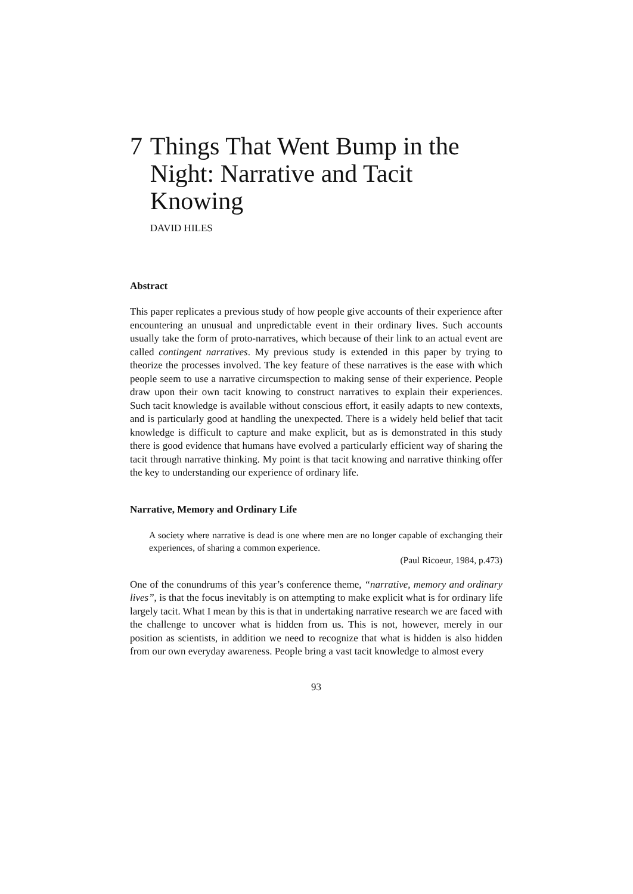7 Things That Went Bump in the Night: Narrative and Tacit Knowing
DAVID HILES
Abstract
This paper replicates a previous study of how people give accounts of their experience after encountering an unusual and unpredictable event in their ordinary lives. Such accounts usually take the form of proto-narratives, which because of their link to an actual event are called contingent narratives. My previous study is extended in this paper by trying to theorize the processes involved. The key feature of these narratives is the ease with which people seem to use a narrative circumspection to making sense of their experience. People draw upon their own tacit knowing to construct narratives to explain their experiences. Such tacit knowledge is available without conscious effort, it easily adapts to new contexts, and is particularly good at handling the unexpected. There is a widely held belief that tacit knowledge is difficult to capture and make explicit, but as is demonstrated in this study there is good evidence that humans have evolved a particularly efficient way of sharing the tacit through narrative thinking. My point is that tacit knowing and narrative thinking offer the key to understanding our experience of ordinary life.
Narrative, Memory and Ordinary Life
A society where narrative is dead is one where men are no longer capable of exchanging their experiences, of sharing a common experience.
(Paul Ricoeur, 1984, p.473)
One of the conundrums of this year’s conference theme, “narrative, memory and ordinary lives”, is that the focus inevitably is on attempting to make explicit what is for ordinary life largely tacit. What I mean by this is that in undertaking narrative research we are faced with the challenge to uncover what is hidden from us. This is not, however, merely in our position as scientists, in addition we need to recognize that what is hidden is also hidden from our own everyday awareness. People bring a vast tacit knowledge to almost every
93